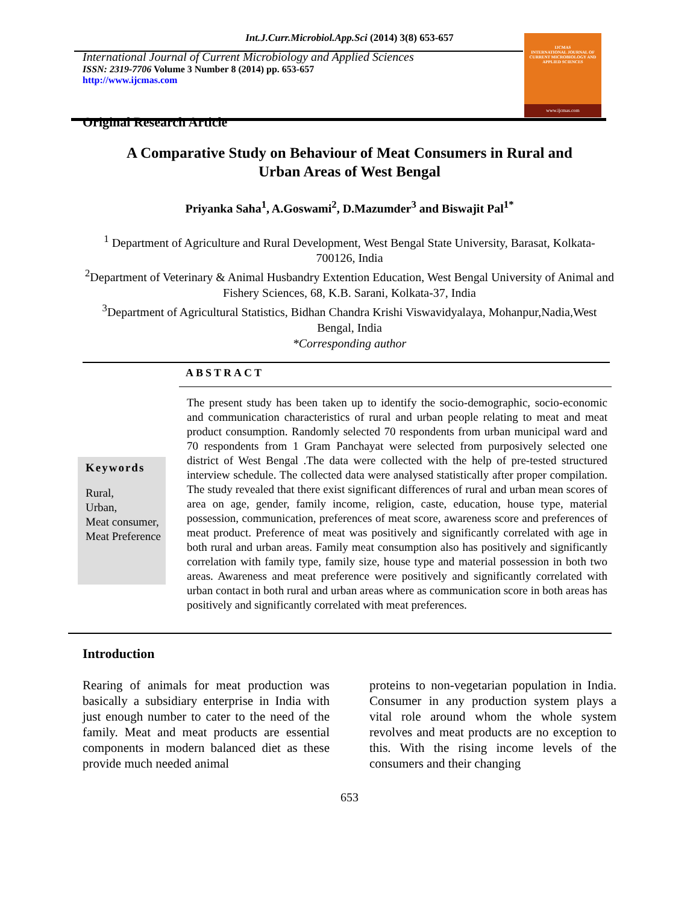Int.J.Curr.Microbiol.App.Sci (2014) 3(8) 653-657
IJCMAS
INTERNATIONAL JOURNAL OF CURRENT MICROBIOLOGY AND APPLIED SCIENCES
www.ijcmas.com
International Journal of Current Microbiology and Applied Sciences
ISSN: 2319-7706 Volume 3 Number 8 (2014) pp. 653-657
http://www.ijcmas.com
Original Research Article
A Comparative Study on Behaviour of Meat Consumers in Rural and Urban Areas of West Bengal
Priyanka Saha<sup>1</sup>, A.Goswami<sup>2</sup>, D.Mazumder<sup>3</sup> and Biswajit Pal<sup>1*</sup>
<sup>1</sup> Department of Agriculture and Rural Development, West Bengal State University, Barasat, Kolkata-700126, India
<sup>2</sup> Department of Veterinary & Animal Husbandry Extention Education, West Bengal University of Animal and Fishery Sciences, 68, K.B. Sarani, Kolkata-37, India
<sup>3</sup> Department of Agricultural Statistics, Bidhan Chandra Krishi Viswavidyalaya, Mohanpur,Nadia,West Bengal, India
*Corresponding author
ABSTRACT
Keywords
Rural,
Urban,
Meat consumer,
Meat Preference
The present study has been taken up to identify the socio-demographic, socio-economic and communication characteristics of rural and urban people relating to meat and meat product consumption. Randomly selected 70 respondents from urban municipal ward and 70 respondents from 1 Gram Panchayat were selected from purposively selected one district of West Bengal .The data were collected with the help of pre-tested structured interview schedule. The collected data were analysed statistically after proper compilation. The study revealed that there exist significant differences of rural and urban mean scores of area on age, gender, family income, religion, caste, education, house type, material possession, communication, preferences of meat score, awareness score and preferences of meat product. Preference of meat was positively and significantly correlated with age in both rural and urban areas. Family meat consumption also has positively and significantly correlation with family type, family size, house type and material possession in both two areas. Awareness and meat preference were positively and significantly correlated with urban contact in both rural and urban areas where as communication score in both areas has positively and significantly correlated with meat preferences.
Introduction
Rearing of animals for meat production was basically a subsidiary enterprise in India with just enough number to cater to the need of the family. Meat and meat products are essential components in modern balanced diet as these provide much needed animal
proteins to non-vegetarian population in India. Consumer in any production system plays a vital role around whom the whole system revolves and meat products are no exception to this. With the rising income levels of the consumers and their changing
653